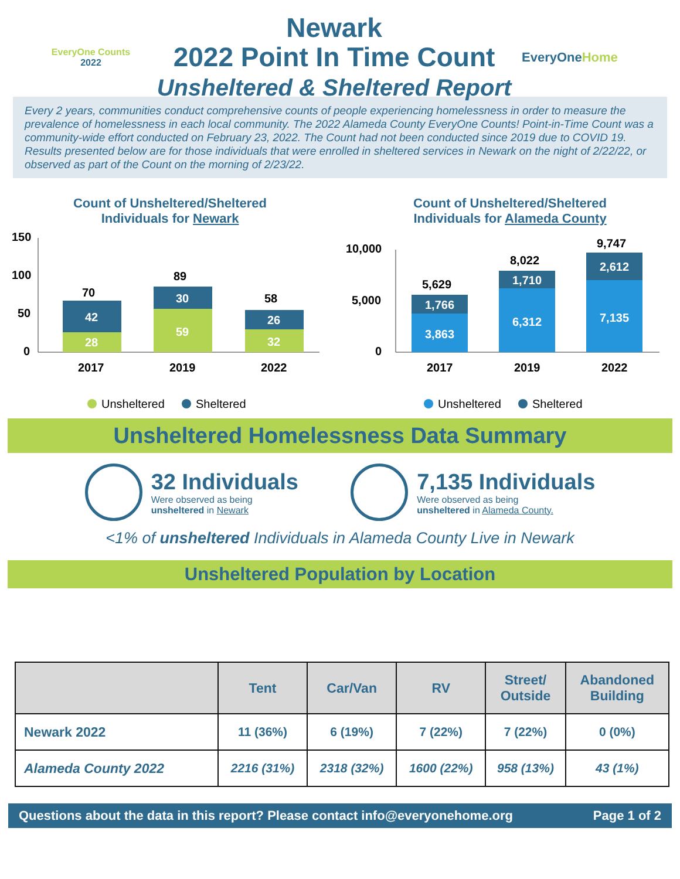EveryOne Counts
2022
Newark
2022 Point In Time Count
Unsheltered & Sheltered Report
EveryOneHome
Every 2 years, communities conduct comprehensive counts of people experiencing homelessness in order to measure the prevalence of homelessness in each local community. The 2022 Alameda County EveryOne Counts! Point-in-Time Count was a community-wide effort conducted on February 23, 2022. The Count had not been conducted since 2019 due to COVID 19. Results presented below are for those individuals that were enrolled in sheltered services in Newark on the night of 2/22/22, or observed as part of the Count on the morning of 2/23/22.
Count of Unsheltered/Sheltered
Individuals for Newark
150
100
50
0
42
28
30
59
26
32
70
89
58
2017
2019
2022
Unsheltered
Sheltered
Count of Unsheltered/Sheltered
Individuals for Alameda County
10,000
5,000
0
1,766
3,863
1,710
6,312
2,612
7,135
5,629
8,022
9,747
2017
2019
2022
Unsheltered
Sheltered
Unsheltered Homelessness Data Summary
32 Individuals
Were observed as being
unsheltered in Newark
7,135 Individuals
Were observed as being
unsheltered in Alameda County.
<1% of unsheltered Individuals in Alameda County Live in Newark
Unsheltered Population by Location
| | Tent | Car/Van | RV | Street/ Outside | Abandoned Building |
| --- | --- | --- | --- | --- | --- |
| Newark 2022 | 11 (36%) | 6 (19%) | 7 (22%) | 7 (22%) | 0 (0%) |
| Alameda County 2022 | 2216 (31%) | 2318 (32%) | 1600 (22%) | 958 (13%) | 43 (1%) |
Questions about the data in this report? Please contact info@everyonehome.org Page 1 of 2